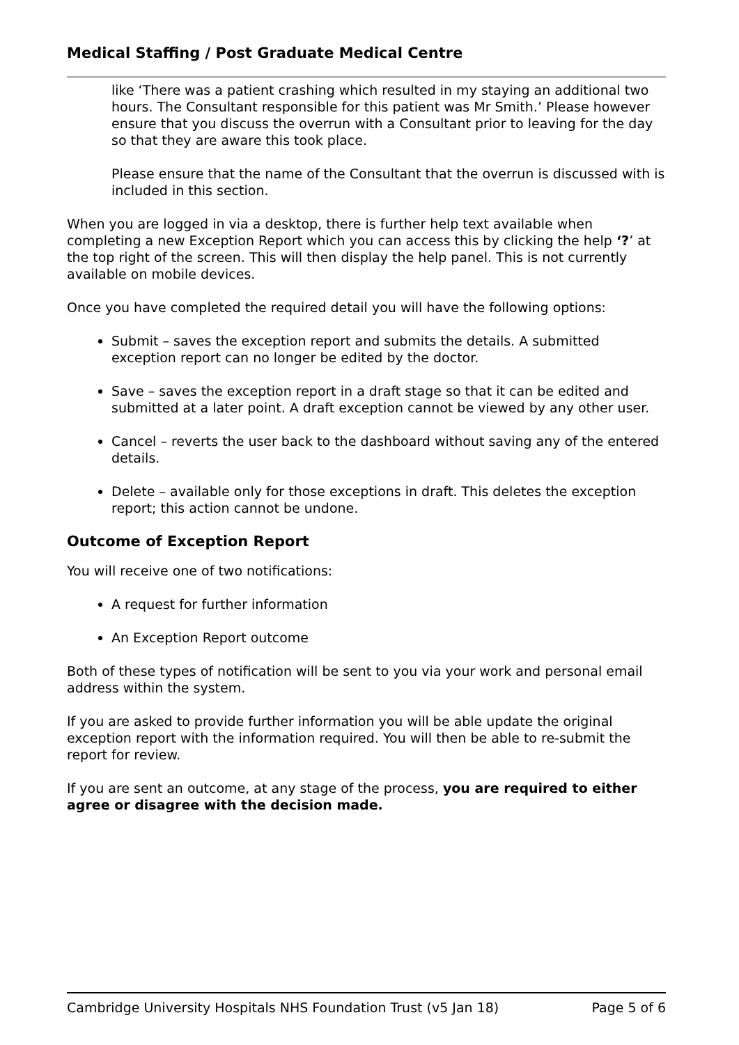Medical Staffing / Post Graduate Medical Centre
like ‘There was a patient crashing which resulted in my staying an additional two hours. The Consultant responsible for this patient was Mr Smith.’ Please however ensure that you discuss the overrun with a Consultant prior to leaving for the day so that they are aware this took place.
Please ensure that the name of the Consultant that the overrun is discussed with is included in this section.
When you are logged in via a desktop, there is further help text available when completing a new Exception Report which you can access this by clicking the help ‘?’ at the top right of the screen. This will then display the help panel. This is not currently available on mobile devices.
Once you have completed the required detail you will have the following options:
Submit – saves the exception report and submits the details. A submitted exception report can no longer be edited by the doctor.
Save – saves the exception report in a draft stage so that it can be edited and submitted at a later point. A draft exception cannot be viewed by any other user.
Cancel – reverts the user back to the dashboard without saving any of the entered details.
Delete – available only for those exceptions in draft. This deletes the exception report; this action cannot be undone.
Outcome of Exception Report
You will receive one of two notifications:
A request for further information
An Exception Report outcome
Both of these types of notification will be sent to you via your work and personal email address within the system.
If you are asked to provide further information you will be able update the original exception report with the information required. You will then be able to re-submit the report for review.
If you are sent an outcome, at any stage of the process, you are required to either agree or disagree with the decision made.
Cambridge University Hospitals NHS Foundation Trust (v5 Jan 18) Page 5 of 6